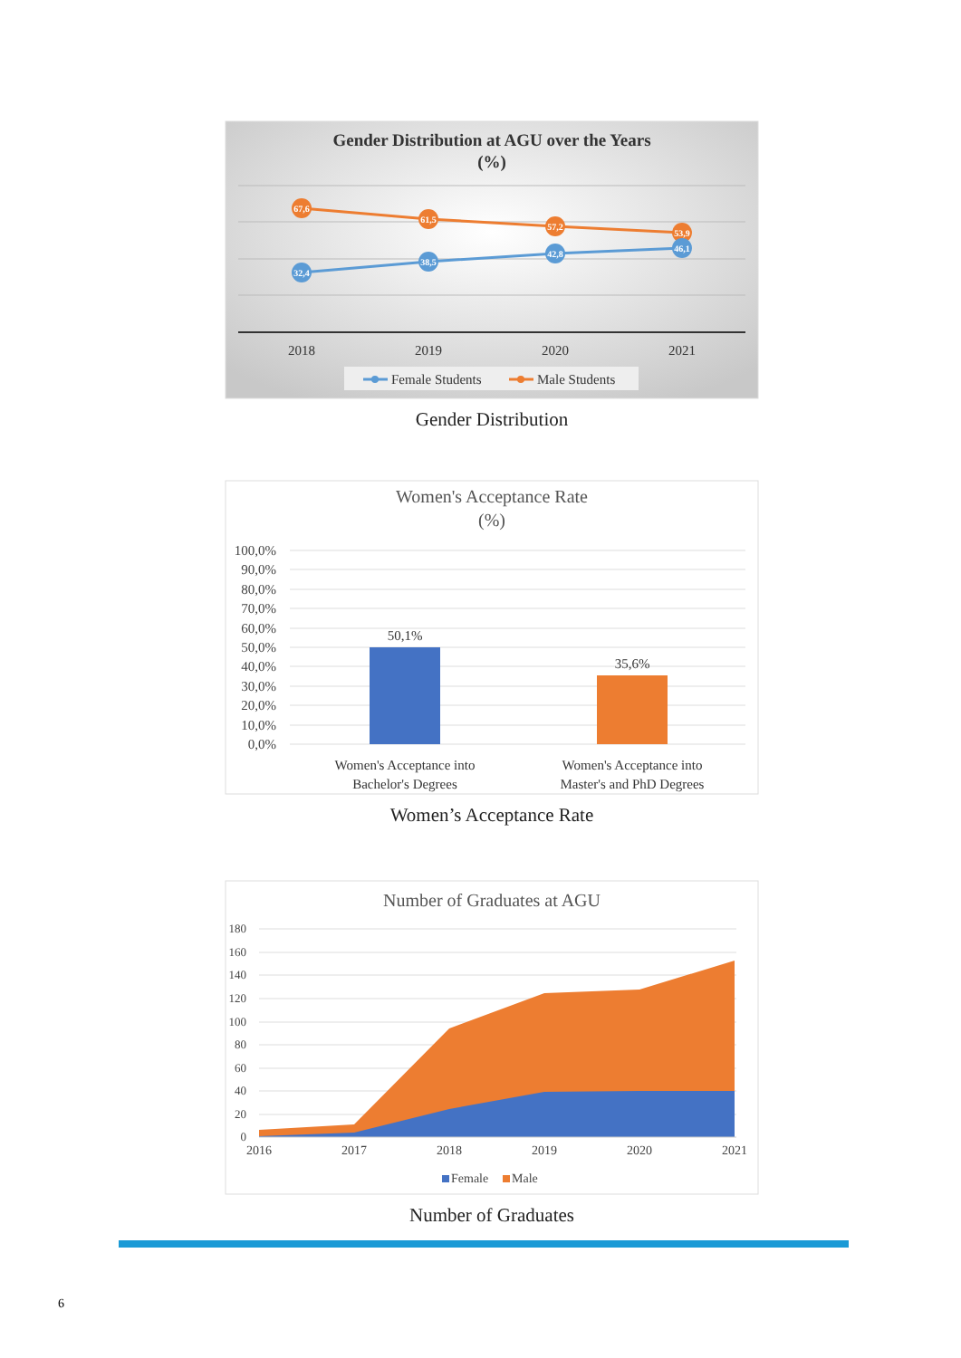Gender Distribution at AGU over the Years
(%)
67,6
61,5
57,2
53,9
32,4
38,5
42,8
46,1
2018
2019
2020
2021
Female Students
Male Students
Gender Distribution
Women's Acceptance Rate
(%)
100,0%
90,0%
80,0%
70,0%
60,0%
50,0%
40,0%
30,0%
20,0%
10,0%
0,0%
50,1%
35,6%
Women's Acceptance into
Bachelor's Degrees
Women's Acceptance into
Master's and PhD Degrees
Women’s Acceptance Rate
Number of Graduates at AGU
180
160
140
120
100
80
60
40
20
0
2016
2017
2018
2019
2020
2021
Female
Male
Number of Graduates
6